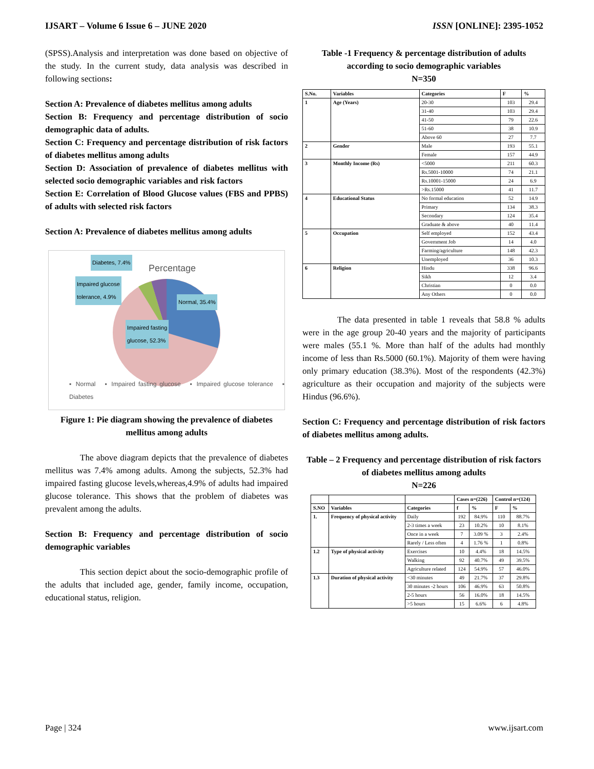IJSART – Volume 6 Issue 6 – JUNE 2020 ISSN [ONLINE]: 2395-1052
(SPSS).Analysis and interpretation was done based on objective of the study. In the current study, data analysis was described in following sections:
Section A: Prevalence of diabetes mellitus among adults
Section B: Frequency and percentage distribution of socio demographic data of adults.
Section C: Frequency and percentage distribution of risk factors of diabetes mellitus among adults
Section D: Association of prevalence of diabetes mellitus with selected socio demographic variables and risk factors
Section E: Correlation of Blood Glucose values (FBS and PPBS) of adults with selected risk factors
Section A: Prevalence of diabetes mellitus among adults
Percentage
Diabetes, 7.4%
Impaired glucose
tolerance, 4.9%
Normal, 35.4%
Impaired fasting
glucose, 52.3%
▪ Normal ▪ Impaired fasting glucose ▪ Impaired glucose tolerance ▪ Diabetes
Figure 1: Pie diagram showing the prevalence of diabetes mellitus among adults
The above diagram depicts that the prevalence of diabetes mellitus was 7.4% among adults. Among the subjects, 52.3% had impaired fasting glucose levels,whereas,4.9% of adults had impaired glucose tolerance. This shows that the problem of diabetes was prevalent among the adults.
Section B: Frequency and percentage distribution of socio demographic variables
This section depict about the socio-demographic profile of the adults that included age, gender, family income, occupation, educational status, religion.
Table -1 Frequency & percentage distribution of adults according to socio demographic variables
N=350
| S.No. | Variables | Categories | F | % |
| --- | --- | --- | --- | --- |
| 1 | Age (Years) | 20-30 | 103 | 29.4 |
| | | 31-40 | 103 | 29.4 |
| | | 41-50 | 79 | 22.6 |
| | | 51-60 | 38 | 10.9 |
| | | Above 60 | 27 | 7.7 |
| 2 | Gender | Male | 193 | 55.1 |
| | | Female | 157 | 44.9 |
| 3 | Monthly Income (Rs) | <5000 | 211 | 60.3 |
| | | Rs.5001-10000 | 74 | 21.1 |
| | | Rs.10001-15000 | 24 | 6.9 |
| | | >Rs.15000 | 41 | 11.7 |
| 4 | Educational Status | No formal education | 52 | 14.9 |
| | | Primary | 134 | 38.3 |
| | | Secondary | 124 | 35.4 |
| | | Graduate & above | 40 | 11.4 |
| 5 | Occupation | Self employed | 152 | 43.4 |
| | | Government Job | 14 | 4.0 |
| | | Farming/agriculture | 148 | 42.3 |
| | | Unemployed | 36 | 10.3 |
| 6 | Religion | Hindu | 338 | 96.6 |
| | | Sikh | 12 | 3.4 |
| | | Christian | 0 | 0.0 |
| | | Any Others | 0 | 0.0 |
The data presented in table 1 reveals that 58.8 % adults were in the age group 20-40 years and the majority of participants were males (55.1 %. More than half of the adults had monthly income of less than Rs.5000 (60.1%). Majority of them were having only primary education (38.3%). Most of the respondents (42.3%) agriculture as their occupation and majority of the subjects were Hindus (96.6%).
Section C: Frequency and percentage distribution of risk factors of diabetes mellitus among adults.
Table – 2 Frequency and percentage distribution of risk factors of diabetes mellitus among adults
N=226
| | | | Cases n=(226) | | Control n=(124) | |
| --- | --- | --- | --- | --- | --- | --- |
| S.NO | Variables | Categories | f | % | F | % |
| 1. | Frequency of physical activity | Daily | 192 | 84.9% | 110 | 88.7% |
| | | 2-3 times a week | 23 | 10.2% | 10 | 8.1% |
| | | Once in a week | 7 | 3.09 % | 3 | 2.4% |
| | | Rarely / Less often | 4 | 1.76 % | 1 | 0.8% |
| 1.2 | Type of physical activity | Exercises | 10 | 4.4% | 18 | 14.5% |
| | | Walking | 92 | 40.7% | 49 | 39.5% |
| | | Agriculture related | 124 | 54.9% | 57 | 46.0% |
| 1.3 | Duration of physical activity | <30 minutes | 49 | 21.7% | 37 | 29.8% |
| | | 30 minutes -2 hours | 106 | 46.9% | 63 | 50.8% |
| | | 2-5 hours | 56 | 16.0% | 18 | 14.5% |
| | | >5 hours | 15 | 6.6% | 6 | 4.8% |
Page | 324 www.ijsart.com